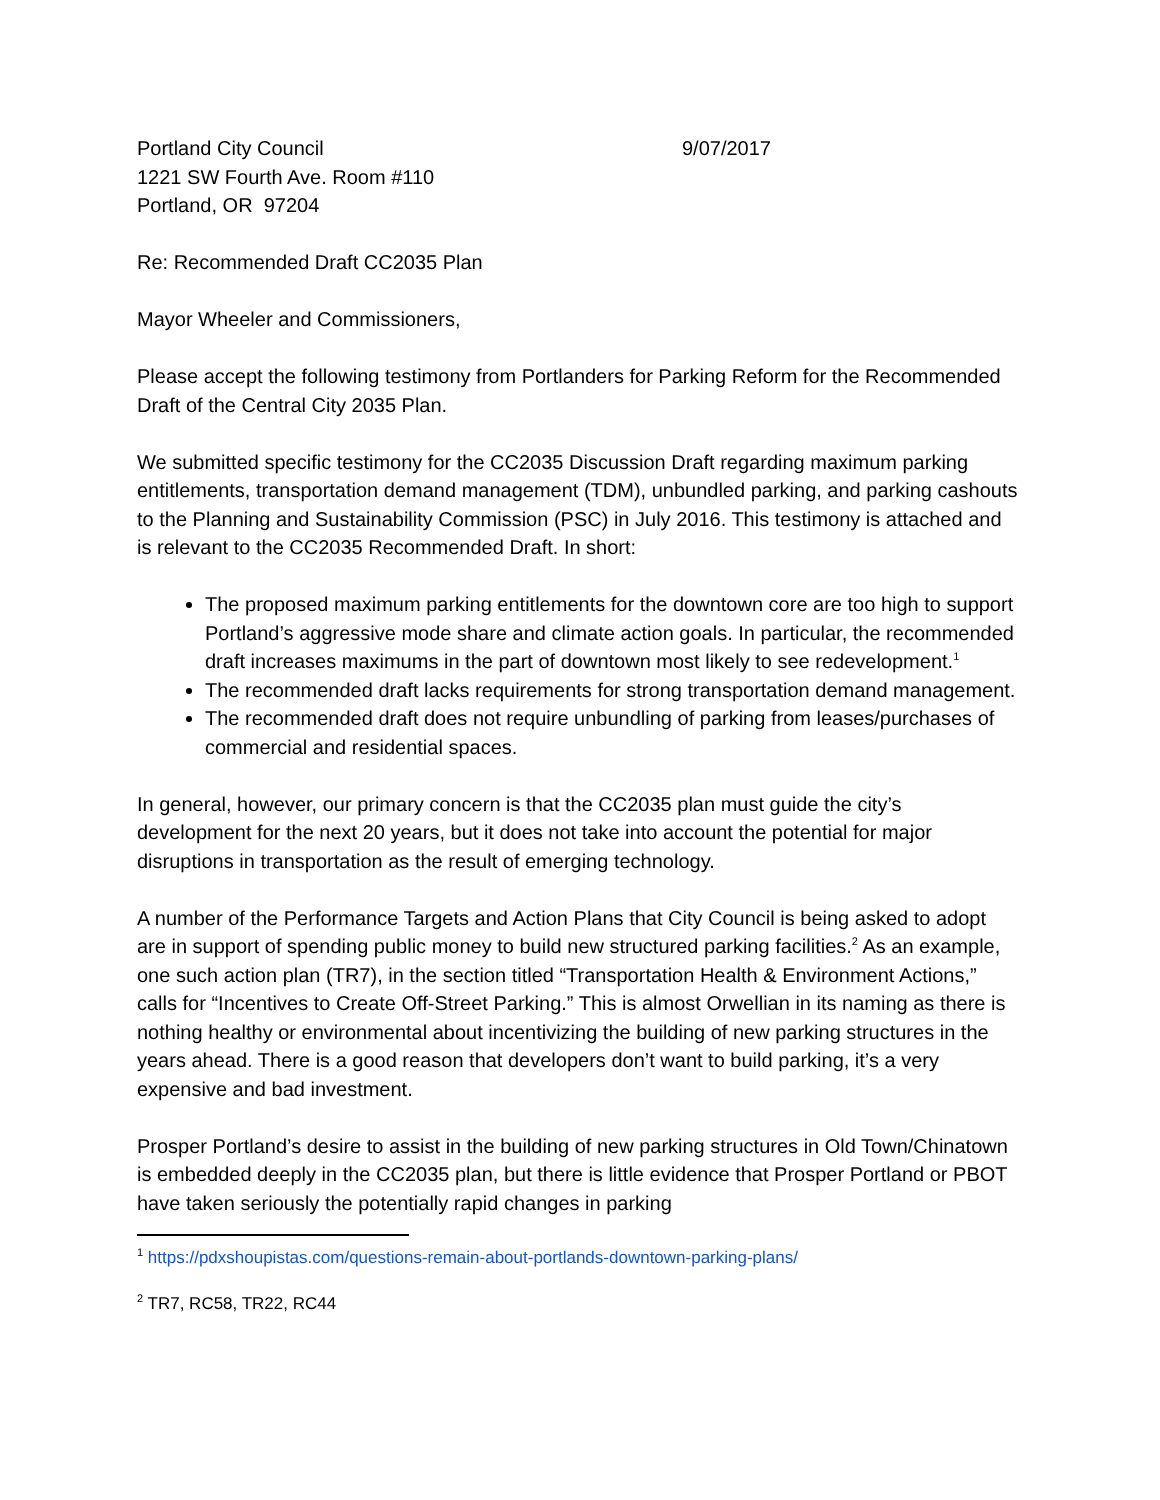Portland City Council
1221 SW Fourth Ave. Room #110
Portland, OR 97204
9/07/2017
Re: Recommended Draft CC2035 Plan
Mayor Wheeler and Commissioners,
Please accept the following testimony from Portlanders for Parking Reform for the Recommended Draft of the Central City 2035 Plan.
We submitted specific testimony for the CC2035 Discussion Draft regarding maximum parking entitlements, transportation demand management (TDM), unbundled parking, and parking cashouts to the Planning and Sustainability Commission (PSC) in July 2016. This testimony is attached and is relevant to the CC2035 Recommended Draft. In short:
The proposed maximum parking entitlements for the downtown core are too high to support Portland’s aggressive mode share and climate action goals. In particular, the recommended draft increases maximums in the part of downtown most likely to see redevelopment.<sup>1</sup>
The recommended draft lacks requirements for strong transportation demand management.
The recommended draft does not require unbundling of parking from leases/purchases of commercial and residential spaces.
In general, however, our primary concern is that the CC2035 plan must guide the city’s development for the next 20 years, but it does not take into account the potential for major disruptions in transportation as the result of emerging technology.
A number of the Performance Targets and Action Plans that City Council is being asked to adopt are in support of spending public money to build new structured parking facilities.<sup>2</sup> As an example, one such action plan (TR7), in the section titled “Transportation Health & Environment Actions,” calls for “Incentives to Create Off-Street Parking.” This is almost Orwellian in its naming as there is nothing healthy or environmental about incentivizing the building of new parking structures in the years ahead. There is a good reason that developers don’t want to build parking, it’s a very expensive and bad investment.
Prosper Portland’s desire to assist in the building of new parking structures in Old Town/Chinatown is embedded deeply in the CC2035 plan, but there is little evidence that Prosper Portland or PBOT have taken seriously the potentially rapid changes in parking
<sup>1</sup> https://pdxshoupistas.com/questions-remain-about-portlands-downtown-parking-plans/
<sup>2</sup> TR7, RC58, TR22, RC44